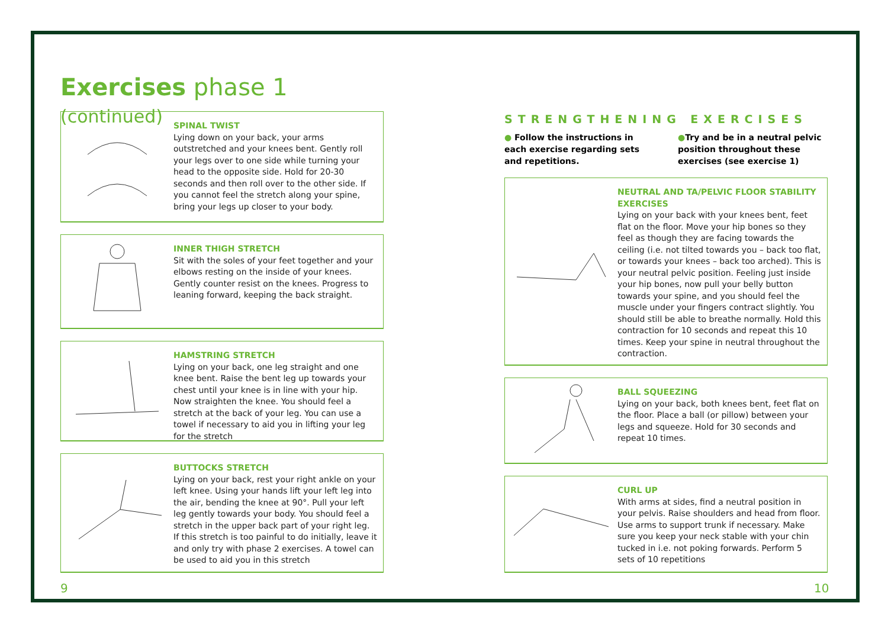Exercises phase 1 (continued)
SPINAL TWIST
Lying down on your back, your arms outstretched and your knees bent. Gently roll your legs over to one side while turning your head to the opposite side. Hold for 20-30 seconds and then roll over to the other side. If you cannot feel the stretch along your spine, bring your legs up closer to your body.
INNER THIGH STRETCH
Sit with the soles of your feet together and your elbows resting on the inside of your knees. Gently counter resist on the knees. Progress to leaning forward, keeping the back straight.
HAMSTRING STRETCH
Lying on your back, one leg straight and one knee bent. Raise the bent leg up towards your chest until your knee is in line with your hip. Now straighten the knee. You should feel a stretch at the back of your leg. You can use a towel if necessary to aid you in lifting your leg for the stretch
BUTTOCKS STRETCH
Lying on your back, rest your right ankle on your left knee. Using your hands lift your left leg into the air, bending the knee at 90°. Pull your left leg gently towards your body. You should feel a stretch in the upper back part of your right leg. If this stretch is too painful to do initially, leave it and only try with phase 2 exercises. A towel can be used to aid you in this stretch
9
STRENGTHENING EXERCISES
● Follow the instructions in each exercise regarding sets and repetitions.
●Try and be in a neutral pelvic position throughout these exercises (see exercise 1)
NEUTRAL AND TA/PELVIC FLOOR STABILITY EXERCISES
Lying on your back with your knees bent, feet flat on the floor. Move your hip bones so they feel as though they are facing towards the ceiling (i.e. not tilted towards you – back too flat, or towards your knees – back too arched). This is your neutral pelvic position. Feeling just inside your hip bones, now pull your belly button towards your spine, and you should feel the muscle under your fingers contract slightly. You should still be able to breathe normally. Hold this contraction for 10 seconds and repeat this 10 times. Keep your spine in neutral throughout the contraction.
BALL SQUEEZING
Lying on your back, both knees bent, feet flat on the floor. Place a ball (or pillow) between your legs and squeeze. Hold for 30 seconds and repeat 10 times.
CURL UP
With arms at sides, find a neutral position in your pelvis. Raise shoulders and head from floor. Use arms to support trunk if necessary. Make sure you keep your neck stable with your chin tucked in i.e. not poking forwards. Perform 5 sets of 10 repetitions
10